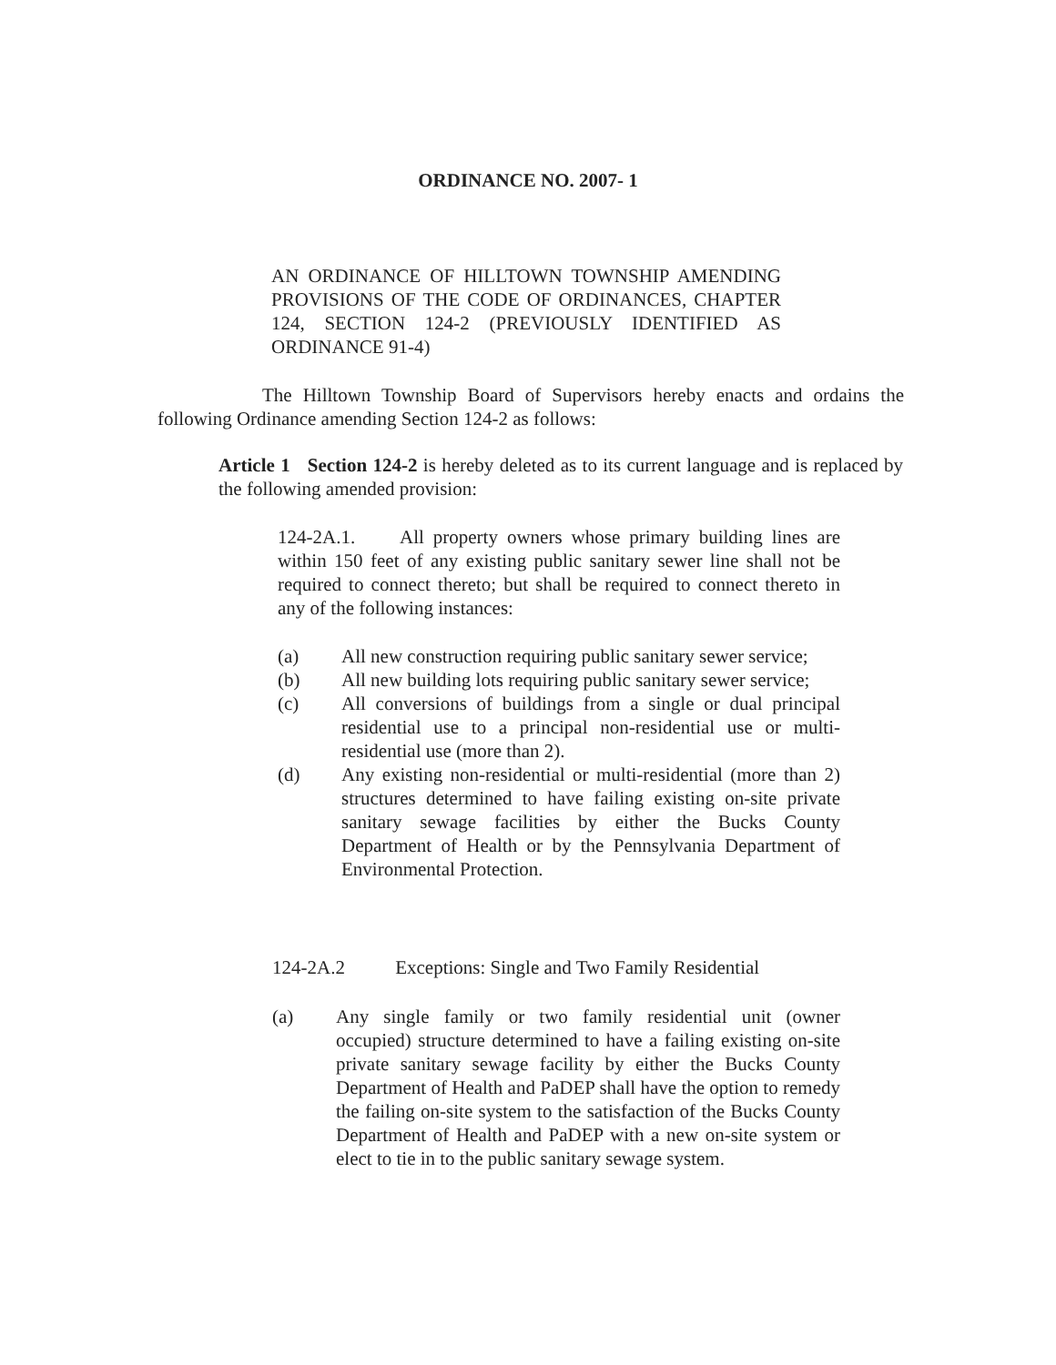ORDINANCE NO. 2007- 1
AN ORDINANCE OF HILLTOWN TOWNSHIP AMENDING PROVISIONS OF THE CODE OF ORDINANCES, CHAPTER 124, SECTION 124-2 (PREVIOUSLY IDENTIFIED AS ORDINANCE 91-4)
The Hilltown Township Board of Supervisors hereby enacts and ordains the following Ordinance amending Section 124-2 as follows:
Article 1 Section 124-2 is hereby deleted as to its current language and is replaced by the following amended provision:
124-2A.1. All property owners whose primary building lines are within 150 feet of any existing public sanitary sewer line shall not be required to connect thereto; but shall be required to connect thereto in any of the following instances:
(a) All new construction requiring public sanitary sewer service;
(b) All new building lots requiring public sanitary sewer service;
(c) All conversions of buildings from a single or dual principal residential use to a principal non-residential use or multi-residential use (more than 2).
(d) Any existing non-residential or multi-residential (more than 2) structures determined to have failing existing on-site private sanitary sewage facilities by either the Bucks County Department of Health or by the Pennsylvania Department of Environmental Protection.
124-2A.2 Exceptions: Single and Two Family Residential
(a) Any single family or two family residential unit (owner occupied) structure determined to have a failing existing on-site private sanitary sewage facility by either the Bucks County Department of Health and PaDEP shall have the option to remedy the failing on-site system to the satisfaction of the Bucks County Department of Health and PaDEP with a new on-site system or elect to tie in to the public sanitary sewage system.